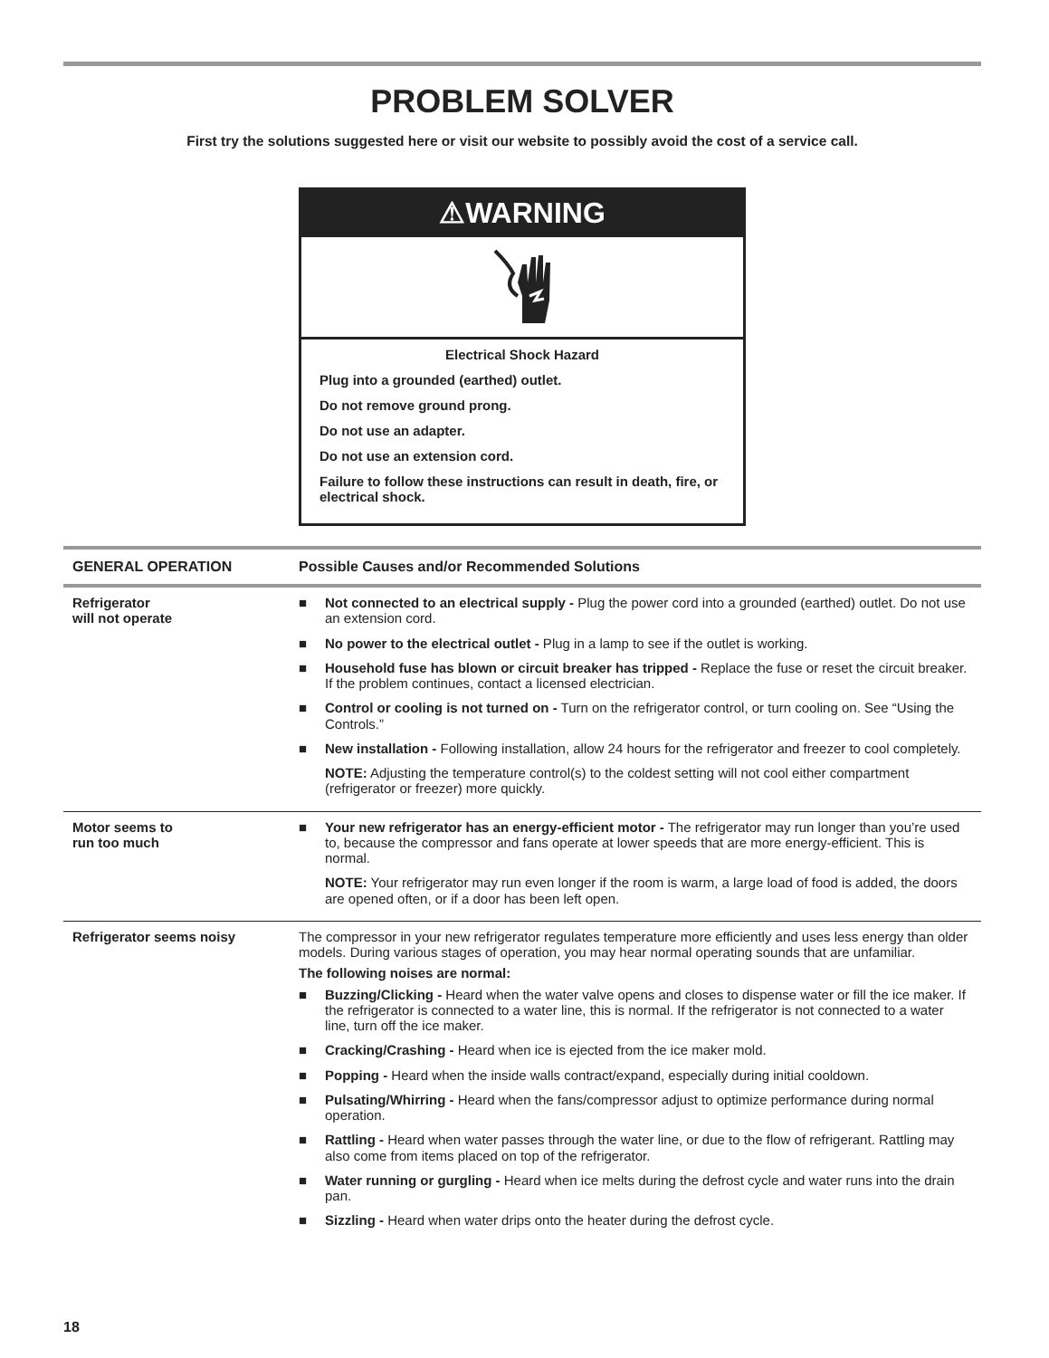PROBLEM SOLVER
First try the solutions suggested here or visit our website to possibly avoid the cost of a service call.
⚠WARNING
Electrical Shock Hazard
Plug into a grounded (earthed) outlet.
Do not remove ground prong.
Do not use an adapter.
Do not use an extension cord.
Failure to follow these instructions can result in death, fire, or electrical shock.
| GENERAL OPERATION | Possible Causes and/or Recommended Solutions |
| --- | --- |
| Refrigerator will not operate | ■ Not connected to an electrical supply - Plug the power cord into a grounded (earthed) outlet. Do not use an extension cord. ■ No power to the electrical outlet - Plug in a lamp to see if the outlet is working. ■ Household fuse has blown or circuit breaker has tripped - Replace the fuse or reset the circuit breaker. If the problem continues, contact a licensed electrician. ■ Control or cooling is not turned on - Turn on the refrigerator control, or turn cooling on. See “Using the Controls.” ■ New installation - Following installation, allow 24 hours for the refrigerator and freezer to cool completely. NOTE: Adjusting the temperature control(s) to the coldest setting will not cool either compartment (refrigerator or freezer) more quickly. |
| Motor seems to run too much | ■ Your new refrigerator has an energy-efficient motor - The refrigerator may run longer than you’re used to, because the compressor and fans operate at lower speeds that are more energy-efficient. This is normal. NOTE: Your refrigerator may run even longer if the room is warm, a large load of food is added, the doors are opened often, or if a door has been left open. |
| Refrigerator seems noisy | The compressor in your new refrigerator regulates temperature more efficiently and uses less energy than older models. During various stages of operation, you may hear normal operating sounds that are unfamiliar. The following noises are normal: ■ Buzzing/Clicking - Heard when the water valve opens and closes to dispense water or fill the ice maker. If the refrigerator is connected to a water line, this is normal. If the refrigerator is not connected to a water line, turn off the ice maker. ■ Cracking/Crashing - Heard when ice is ejected from the ice maker mold. ■ Popping - Heard when the inside walls contract/expand, especially during initial cooldown. ■ Pulsating/Whirring - Heard when the fans/compressor adjust to optimize performance during normal operation. ■ Rattling - Heard when water passes through the water line, or due to the flow of refrigerant. Rattling may also come from items placed on top of the refrigerator. ■ Water running or gurgling - Heard when ice melts during the defrost cycle and water runs into the drain pan. ■ Sizzling - Heard when water drips onto the heater during the defrost cycle. |
18